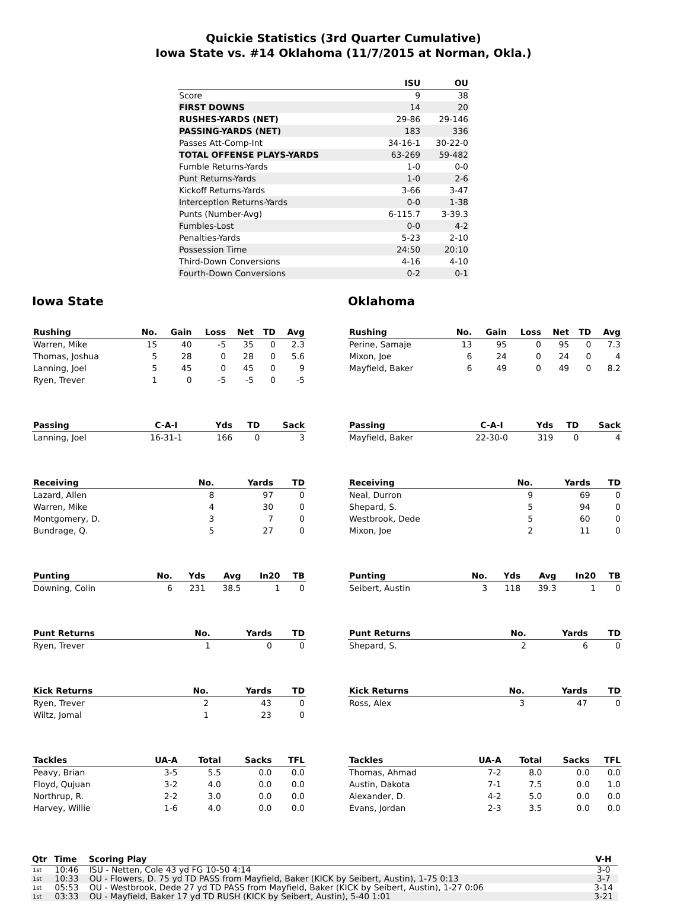Quickie Statistics (3rd Quarter Cumulative)
Iowa State vs. #14 Oklahoma (11/7/2015 at Norman, Okla.)
| | ISU | OU |
| --- | --- | --- |
| Score | 9 | 38 |
| FIRST DOWNS | 14 | 20 |
| RUSHES-YARDS (NET) | 29-86 | 29-146 |
| PASSING-YARDS (NET) | 183 | 336 |
| Passes Att-Comp-Int | 34-16-1 | 30-22-0 |
| TOTAL OFFENSE PLAYS-YARDS | 63-269 | 59-482 |
| Fumble Returns-Yards | 1-0 | 0-0 |
| Punt Returns-Yards | 1-0 | 2-6 |
| Kickoff Returns-Yards | 3-66 | 3-47 |
| Interception Returns-Yards | 0-0 | 1-38 |
| Punts (Number-Avg) | 6-115.7 | 3-39.3 |
| Fumbles-Lost | 0-0 | 4-2 |
| Penalties-Yards | 5-23 | 2-10 |
| Possession Time | 24:50 | 20:10 |
| Third-Down Conversions | 4-16 | 4-10 |
| Fourth-Down Conversions | 0-2 | 0-1 |
Iowa State
| Rushing | No. | Gain | Loss | Net | TD | Avg |
| --- | --- | --- | --- | --- | --- | --- |
| Warren, Mike | 15 | 40 | -5 | 35 | 0 | 2.3 |
| Thomas, Joshua | 5 | 28 | 0 | 28 | 0 | 5.6 |
| Lanning, Joel | 5 | 45 | 0 | 45 | 0 | 9 |
| Ryen, Trever | 1 | 0 | -5 | -5 | 0 | -5 |
| Passing | C-A-I | Yds | TD | Sack |
| --- | --- | --- | --- | --- |
| Lanning, Joel | 16-31-1 | 166 | 0 | 3 |
| Receiving | No. | Yards | TD |
| --- | --- | --- | --- |
| Lazard, Allen | 8 | 97 | 0 |
| Warren, Mike | 4 | 30 | 0 |
| Montgomery, D. | 3 | 7 | 0 |
| Bundrage, Q. | 5 | 27 | 0 |
| Punting | No. | Yds | Avg | In20 | TB |
| --- | --- | --- | --- | --- | --- |
| Downing, Colin | 6 | 231 | 38.5 | 1 | 0 |
| Punt Returns | No. | Yards | TD |
| --- | --- | --- | --- |
| Ryen, Trever | 1 | 0 | 0 |
| Kick Returns | No. | Yards | TD |
| --- | --- | --- | --- |
| Ryen, Trever | 2 | 43 | 0 |
| Wiltz, Jomal | 1 | 23 | 0 |
| Tackles | UA-A | Total | Sacks | TFL |
| --- | --- | --- | --- | --- |
| Peavy, Brian | 3-5 | 5.5 | 0.0 | 0.0 |
| Floyd, Qujuan | 3-2 | 4.0 | 0.0 | 0.0 |
| Northrup, R. | 2-2 | 3.0 | 0.0 | 0.0 |
| Harvey, Willie | 1-6 | 4.0 | 0.0 | 0.0 |
Oklahoma
| Rushing | No. | Gain | Loss | Net | TD | Avg |
| --- | --- | --- | --- | --- | --- | --- |
| Perine, Samaje | 13 | 95 | 0 | 95 | 0 | 7.3 |
| Mixon, Joe | 6 | 24 | 0 | 24 | 0 | 4 |
| Mayfield, Baker | 6 | 49 | 0 | 49 | 0 | 8.2 |
| Passing | C-A-I | Yds | TD | Sack |
| --- | --- | --- | --- | --- |
| Mayfield, Baker | 22-30-0 | 319 | 0 | 4 |
| Receiving | No. | Yards | TD |
| --- | --- | --- | --- |
| Neal, Durron | 9 | 69 | 0 |
| Shepard, S. | 5 | 94 | 0 |
| Westbrook, Dede | 5 | 60 | 0 |
| Mixon, Joe | 2 | 11 | 0 |
| Punting | No. | Yds | Avg | In20 | TB |
| --- | --- | --- | --- | --- | --- |
| Seibert, Austin | 3 | 118 | 39.3 | 1 | 0 |
| Punt Returns | No. | Yards | TD |
| --- | --- | --- | --- |
| Shepard, S. | 2 | 6 | 0 |
| Kick Returns | No. | Yards | TD |
| --- | --- | --- | --- |
| Ross, Alex | 3 | 47 | 0 |
| Tackles | UA-A | Total | Sacks | TFL |
| --- | --- | --- | --- | --- |
| Thomas, Ahmad | 7-2 | 8.0 | 0.0 | 0.0 |
| Austin, Dakota | 7-1 | 7.5 | 0.0 | 1.0 |
| Alexander, D. | 4-2 | 5.0 | 0.0 | 0.0 |
| Evans, Jordan | 2-3 | 3.5 | 0.0 | 0.0 |
| Qtr | Time | Scoring Play | V-H |
| --- | --- | --- | --- |
| 1st | 10:46 | ISU - Netten, Cole 43 yd FG 10-50 4:14 | 3-0 |
| 1st | 10:33 | OU - Flowers, D. 75 yd TD PASS from Mayfield, Baker (KICK by Seibert, Austin), 1-75 0:13 | 3-7 |
| 1st | 05:53 | OU - Westbrook, Dede 27 yd TD PASS from Mayfield, Baker (KICK by Seibert, Austin), 1-27 0:06 | 3-14 |
| 1st | 03:33 | OU - Mayfield, Baker 17 yd TD RUSH (KICK by Seibert, Austin), 5-40 1:01 | 3-21 |